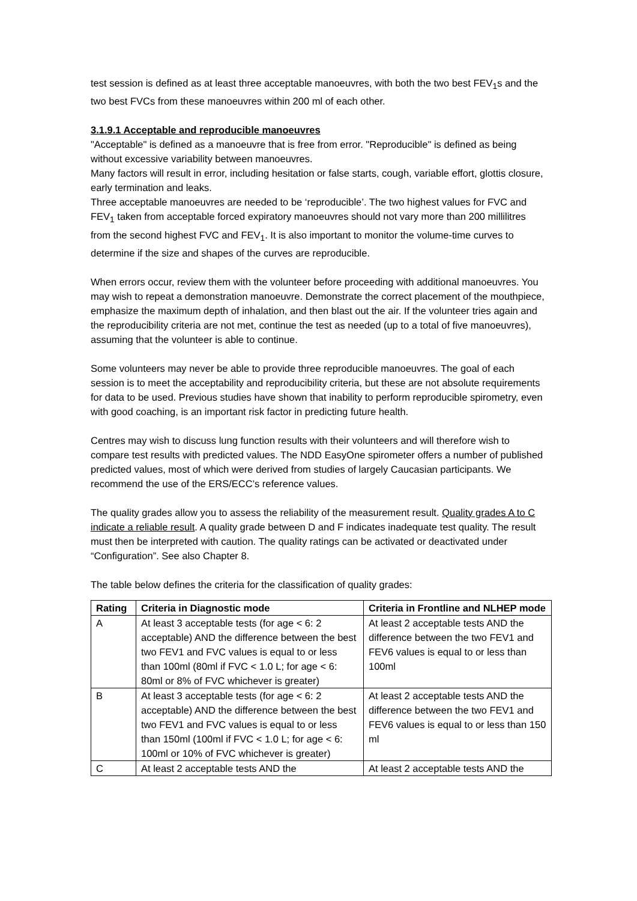test session is defined as at least three acceptable manoeuvres, with both the two best FEV<sub>1</sub>s and the two best FVCs from these manoeuvres within 200 ml of each other.
3.1.9.1 Acceptable and reproducible manoeuvres
"Acceptable" is defined as a manoeuvre that is free from error. "Reproducible" is defined as being without excessive variability between manoeuvres.
Many factors will result in error, including hesitation or false starts, cough, variable effort, glottis closure, early termination and leaks.
Three acceptable manoeuvres are needed to be ‘reproducible’. The two highest values for FVC and FEV<sub>1</sub> taken from acceptable forced expiratory manoeuvres should not vary more than 200 millilitres from the second highest FVC and FEV<sub>1</sub>. It is also important to monitor the volume-time curves to determine if the size and shapes of the curves are reproducible.
When errors occur, review them with the volunteer before proceeding with additional manoeuvres. You may wish to repeat a demonstration manoeuvre. Demonstrate the correct placement of the mouthpiece, emphasize the maximum depth of inhalation, and then blast out the air. If the volunteer tries again and the reproducibility criteria are not met, continue the test as needed (up to a total of five manoeuvres), assuming that the volunteer is able to continue.
Some volunteers may never be able to provide three reproducible manoeuvres. The goal of each session is to meet the acceptability and reproducibility criteria, but these are not absolute requirements for data to be used. Previous studies have shown that inability to perform reproducible spirometry, even with good coaching, is an important risk factor in predicting future health.
Centres may wish to discuss lung function results with their volunteers and will therefore wish to compare test results with predicted values. The NDD EasyOne spirometer offers a number of published predicted values, most of which were derived from studies of largely Caucasian participants. We recommend the use of the ERS/ECC’s reference values.
The quality grades allow you to assess the reliability of the measurement result. Quality grades A to C indicate a reliable result. A quality grade between D and F indicates inadequate test quality. The result must then be interpreted with caution. The quality ratings can be activated or deactivated under “Configuration”. See also Chapter 8.
The table below defines the criteria for the classification of quality grades:
| Rating | Criteria in Diagnostic mode | Criteria in Frontline and NLHEP mode |
| --- | --- | --- |
| A | At least 3 acceptable tests (for age < 6: 2 acceptable) AND the difference between the best two FEV1 and FVC values is equal to or less than 100ml (80ml if FVC < 1.0 L; for age < 6: 80ml or 8% of FVC whichever is greater) | At least 2 acceptable tests AND the difference between the two FEV1 and FEV6 values is equal to or less than 100ml |
| B | At least 3 acceptable tests (for age < 6: 2 acceptable) AND the difference between the best two FEV1 and FVC values is equal to or less than 150ml (100ml if FVC < 1.0 L; for age < 6: 100ml or 10% of FVC whichever is greater) | At least 2 acceptable tests AND the difference between the two FEV1 and FEV6 values is equal to or less than 150 ml |
| C | At least 2 acceptable tests AND the | At least 2 acceptable tests AND the |